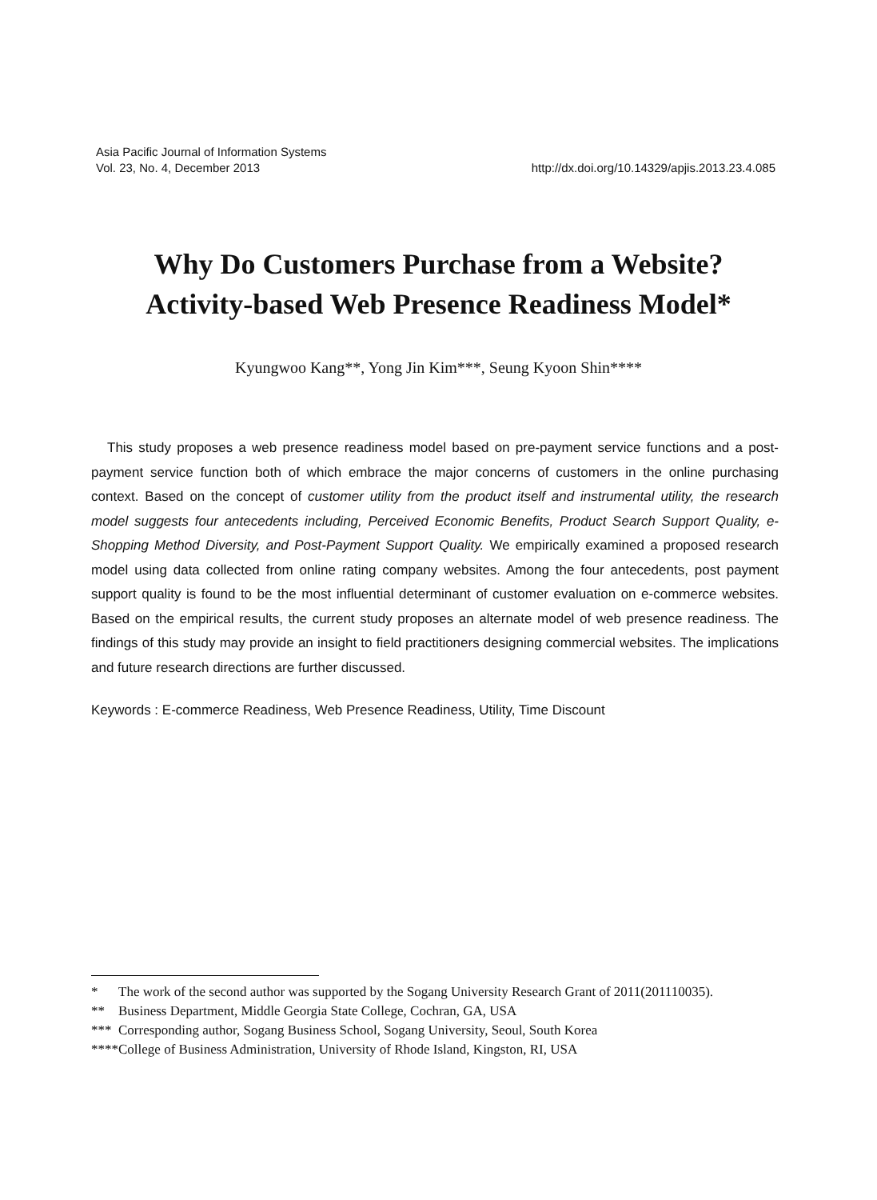Asia Pacific Journal of Information Systems
Vol. 23, No. 4, December 2013 http://dx.doi.org/10.14329/apjis.2013.23.4.085
Why Do Customers Purchase from a Website?
Activity-based Web Presence Readiness Model*
Kyungwoo Kang**, Yong Jin Kim***, Seung Kyoon Shin****
This study proposes a web presence readiness model based on pre-payment service functions and a post-payment service function both of which embrace the major concerns of customers in the online purchasing context. Based on the concept of customer utility from the product itself and instrumental utility, the research model suggests four antecedents including, Perceived Economic Benefits, Product Search Support Quality, e-Shopping Method Diversity, and Post-Payment Support Quality. We empirically examined a proposed research model using data collected from online rating company websites. Among the four antecedents, post payment support quality is found to be the most influential determinant of customer evaluation on e-commerce websites. Based on the empirical results, the current study proposes an alternate model of web presence readiness. The findings of this study may provide an insight to field practitioners designing commercial websites. The implications and future research directions are further discussed.
Keywords : E-commerce Readiness, Web Presence Readiness, Utility, Time Discount
* The work of the second author was supported by the Sogang University Research Grant of 2011(201110035).
** Business Department, Middle Georgia State College, Cochran, GA, USA
*** Corresponding author, Sogang Business School, Sogang University, Seoul, South Korea
**** College of Business Administration, University of Rhode Island, Kingston, RI, USA